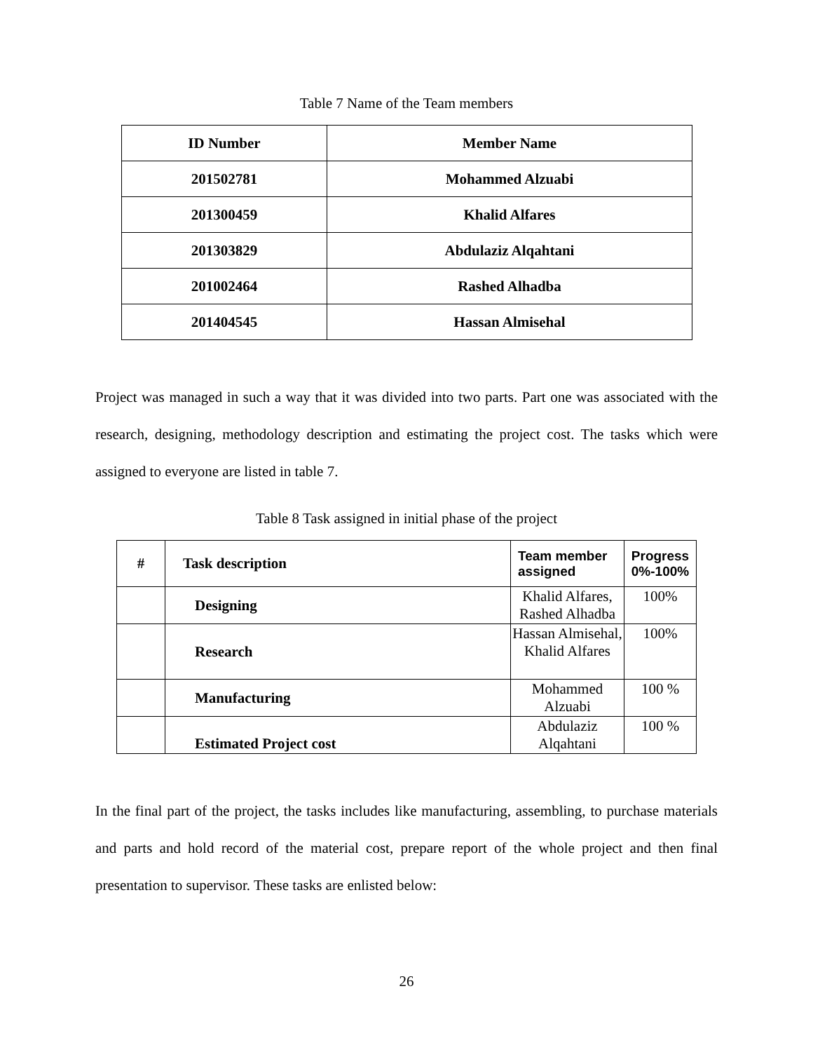Table 7 Name of the Team members
| ID Number | Member Name |
| 201502781 | Mohammed Alzuabi |
| 201300459 | Khalid Alfares |
| 201303829 | Abdulaziz Alqahtani |
| 201002464 | Rashed Alhadba |
| 201404545 | Hassan Almisehal |
Project was managed in such a way that it was divided into two parts. Part one was associated with the research, designing, methodology description and estimating the project cost. The tasks which were assigned to everyone are listed in table 7.
Table 8 Task assigned in initial phase of the project
| # | Task description | Team member assigned | Progress 0%-100% |
| | Designing | Khalid Alfares, Rashed Alhadba | 100% |
| | Research | Hassan Almisehal, Khalid Alfares | 100% |
| | Manufacturing | Mohammed Alzuabi | 100 % |
| | Estimated Project cost | Abdulaziz Alqahtani | 100 % |
In the final part of the project, the tasks includes like manufacturing, assembling, to purchase materials and parts and hold record of the material cost, prepare report of the whole project and then final presentation to supervisor. These tasks are enlisted below:
26